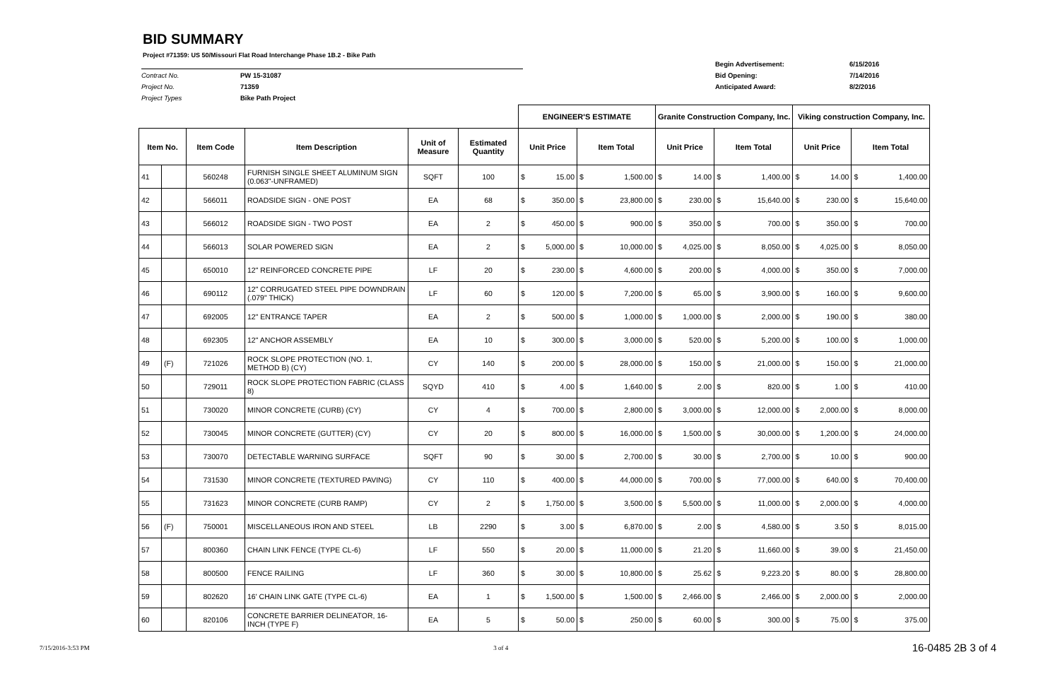BID SUMMARY
Project #71359: US 50/Missouri Flat Road Interchange Phase 1B.2 - Bike Path
Contract No. PW 15-31087
Project No. 71359
Project Types Bike Path Project
Begin Advertisement: 6/15/2016
Bid Opening: 7/14/2016
Anticipated Award: 8/2/2016
| | | | | | | ENGINEER'S ESTIMATE | | | | Granite Construction Company, Inc. | | | | Viking construction Company, Inc. | | | |
| Item No. | | Item Code | Item Description | Unit of Measure | Estimated Quantity | Unit Price | | Item Total | | Unit Price | | Item Total | | Unit Price | | Item Total | |
| 41 | | 560248 | FURNISH SINGLE SHEET ALUMINUM SIGN (0.063"-UNFRAMED) | SQFT | 100 | $ | 15.00 | $ | 1,500.00 | $ | 14.00 | $ | 1,400.00 | $ | 14.00 | $ | 1,400.00 |
| 42 | | 566011 | ROADSIDE SIGN - ONE POST | EA | 68 | $ | 350.00 | $ | 23,800.00 | $ | 230.00 | $ | 15,640.00 | $ | 230.00 | $ | 15,640.00 |
| 43 | | 566012 | ROADSIDE SIGN - TWO POST | EA | 2 | $ | 450.00 | $ | 900.00 | $ | 350.00 | $ | 700.00 | $ | 350.00 | $ | 700.00 |
| 44 | | 566013 | SOLAR POWERED SIGN | EA | 2 | $ | 5,000.00 | $ | 10,000.00 | $ | 4,025.00 | $ | 8,050.00 | $ | 4,025.00 | $ | 8,050.00 |
| 45 | | 650010 | 12" REINFORCED CONCRETE PIPE | LF | 20 | $ | 230.00 | $ | 4,600.00 | $ | 200.00 | $ | 4,000.00 | $ | 350.00 | $ | 7,000.00 |
| 46 | | 690112 | 12" CORRUGATED STEEL PIPE DOWNDRAIN (.079" THICK) | LF | 60 | $ | 120.00 | $ | 7,200.00 | $ | 65.00 | $ | 3,900.00 | $ | 160.00 | $ | 9,600.00 |
| 47 | | 692005 | 12" ENTRANCE TAPER | EA | 2 | $ | 500.00 | $ | 1,000.00 | $ | 1,000.00 | $ | 2,000.00 | $ | 190.00 | $ | 380.00 |
| 48 | | 692305 | 12" ANCHOR ASSEMBLY | EA | 10 | $ | 300.00 | $ | 3,000.00 | $ | 520.00 | $ | 5,200.00 | $ | 100.00 | $ | 1,000.00 |
| 49 | (F) | 721026 | ROCK SLOPE PROTECTION (NO. 1, METHOD B) (CY) | CY | 140 | $ | 200.00 | $ | 28,000.00 | $ | 150.00 | $ | 21,000.00 | $ | 150.00 | $ | 21,000.00 |
| 50 | | 729011 | ROCK SLOPE PROTECTION FABRIC (CLASS 8) | SQYD | 410 | $ | 4.00 | $ | 1,640.00 | $ | 2.00 | $ | 820.00 | $ | 1.00 | $ | 410.00 |
| 51 | | 730020 | MINOR CONCRETE (CURB) (CY) | CY | 4 | $ | 700.00 | $ | 2,800.00 | $ | 3,000.00 | $ | 12,000.00 | $ | 2,000.00 | $ | 8,000.00 |
| 52 | | 730045 | MINOR CONCRETE (GUTTER) (CY) | CY | 20 | $ | 800.00 | $ | 16,000.00 | $ | 1,500.00 | $ | 30,000.00 | $ | 1,200.00 | $ | 24,000.00 |
| 53 | | 730070 | DETECTABLE WARNING SURFACE | SQFT | 90 | $ | 30.00 | $ | 2,700.00 | $ | 30.00 | $ | 2,700.00 | $ | 10.00 | $ | 900.00 |
| 54 | | 731530 | MINOR CONCRETE (TEXTURED PAVING) | CY | 110 | $ | 400.00 | $ | 44,000.00 | $ | 700.00 | $ | 77,000.00 | $ | 640.00 | $ | 70,400.00 |
| 55 | | 731623 | MINOR CONCRETE (CURB RAMP) | CY | 2 | $ | 1,750.00 | $ | 3,500.00 | $ | 5,500.00 | $ | 11,000.00 | $ | 2,000.00 | $ | 4,000.00 |
| 56 | (F) | 750001 | MISCELLANEOUS IRON AND STEEL | LB | 2290 | $ | 3.00 | $ | 6,870.00 | $ | 2.00 | $ | 4,580.00 | $ | 3.50 | $ | 8,015.00 |
| 57 | | 800360 | CHAIN LINK FENCE (TYPE CL-6) | LF | 550 | $ | 20.00 | $ | 11,000.00 | $ | 21.20 | $ | 11,660.00 | $ | 39.00 | $ | 21,450.00 |
| 58 | | 800500 | FENCE RAILING | LF | 360 | $ | 30.00 | $ | 10,800.00 | $ | 25.62 | $ | 9,223.20 | $ | 80.00 | $ | 28,800.00 |
| 59 | | 802620 | 16' CHAIN LINK GATE (TYPE CL-6) | EA | 1 | $ | 1,500.00 | $ | 1,500.00 | $ | 2,466.00 | $ | 2,466.00 | $ | 2,000.00 | $ | 2,000.00 |
| 60 | | 820106 | CONCRETE BARRIER DELINEATOR, 16-INCH (TYPE F) | EA | 5 | $ | 50.00 | $ | 250.00 | $ | 60.00 | $ | 300.00 | $ | 75.00 | $ | 375.00 |
7/15/2016-3:53 PM 3 of 4 16-0485 2B 3 of 4